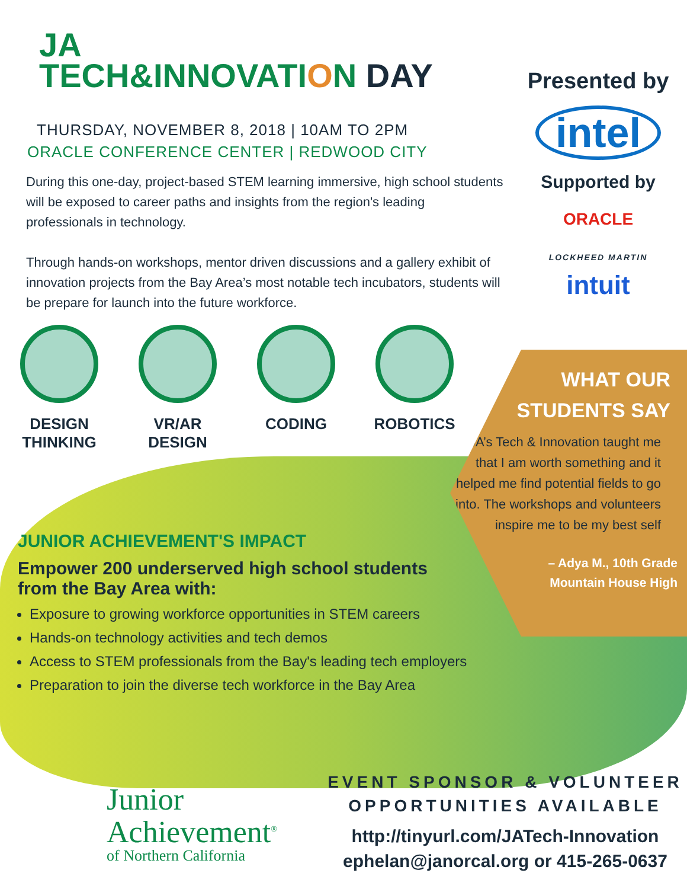JA
TECH&INNOVATION DAY
THURSDAY, NOVEMBER 8, 2018 | 10AM TO 2PM
ORACLE CONFERENCE CENTER | REDWOOD CITY
During this one-day, project-based STEM learning immersive, high school students will be exposed to career paths and insights from the region's leading professionals in technology.
Through hands-on workshops, mentor driven discussions and a gallery exhibit of innovation projects from the Bay Area’s most notable tech incubators, students will be prepare for launch into the future workforce.
DESIGN
THINKING
VR/AR
DESIGN
CODING ROBOTICS
Presented by
intel
Supported by
ORACLE
LOCKHEED MARTIN
intuit
WHAT OUR
STUDENTS SAY
JA’s Tech & Innovation taught me that I am worth something and it helped me find potential fields to go into. The workshops and volunteers inspire me to be my best self
– Adya M., 10th Grade
Mountain House High
JUNIOR ACHIEVEMENT'S IMPACT
Empower 200 underserved high school students
from the Bay Area with:
Exposure to growing workforce opportunities in STEM careers
Hands-on technology activities and tech demos
Access to STEM professionals from the Bay's leading tech employers
Preparation to join the diverse tech workforce in the Bay Area
Junior
Achievement<sup>®</sup>
of Northern California
EVENT SPONSOR & VOLUNTEER
OPPORTUNITIES AVAILABLE
http://tinyurl.com/JATech-Innovation
ephelan@janorcal.org or 415-265-0637